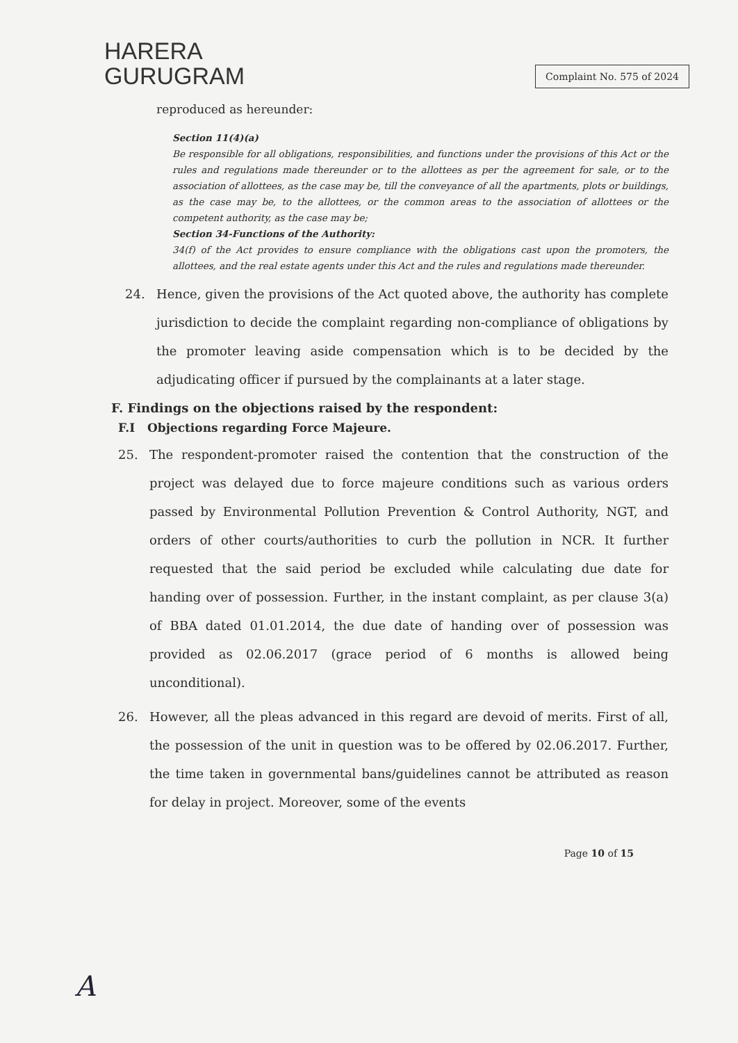HARERA
GURUGRAM
Complaint No. 575 of 2024
reproduced as hereunder:
Section 11(4)(a)
Be responsible for all obligations, responsibilities, and functions under the provisions of this Act or the rules and regulations made thereunder or to the allottees as per the agreement for sale, or to the association of allottees, as the case may be, till the conveyance of all the apartments, plots or buildings, as the case may be, to the allottees, or the common areas to the association of allottees or the competent authority, as the case may be;
Section 34-Functions of the Authority:
34(f) of the Act provides to ensure compliance with the obligations cast upon the promoters, the allottees, and the real estate agents under this Act and the rules and regulations made thereunder.
24. Hence, given the provisions of the Act quoted above, the authority has complete jurisdiction to decide the complaint regarding non-compliance of obligations by the promoter leaving aside compensation which is to be decided by the adjudicating officer if pursued by the complainants at a later stage.
F. Findings on the objections raised by the respondent:
F.I Objections regarding Force Majeure.
25. The respondent-promoter raised the contention that the construction of the project was delayed due to force majeure conditions such as various orders passed by Environmental Pollution Prevention & Control Authority, NGT, and orders of other courts/authorities to curb the pollution in NCR. It further requested that the said period be excluded while calculating due date for handing over of possession. Further, in the instant complaint, as per clause 3(a) of BBA dated 01.01.2014, the due date of handing over of possession was provided as 02.06.2017 (grace period of 6 months is allowed being unconditional).
26. However, all the pleas advanced in this regard are devoid of merits. First of all, the possession of the unit in question was to be offered by 02.06.2017. Further, the time taken in governmental bans/guidelines cannot be attributed as reason for delay in project. Moreover, some of the events
Page 10 of 15
A